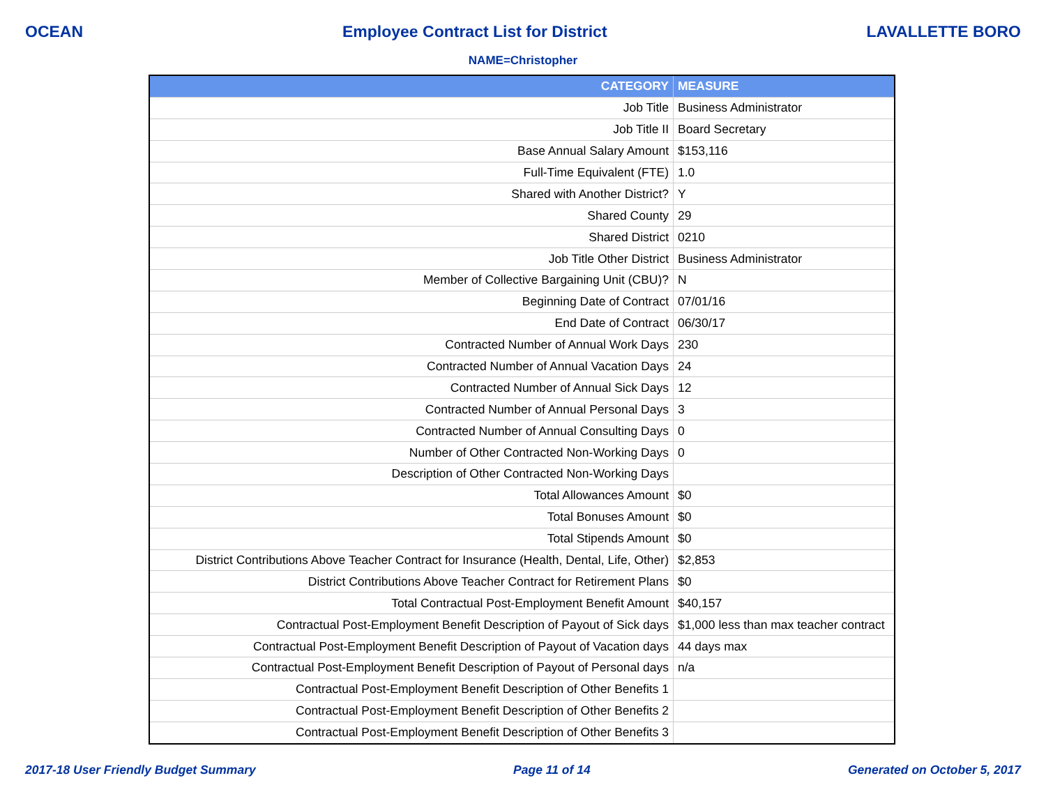OCEAN Employee Contract List for District LAVALLETTE BORO
NAME=Christopher
| CATEGORY | MEASURE |
| --- | --- |
| Job Title | Business Administrator |
| Job Title II | Board Secretary |
| Base Annual Salary Amount | $153,116 |
| Full-Time Equivalent (FTE) | 1.0 |
| Shared with Another District? | Y |
| Shared County | 29 |
| Shared District | 0210 |
| Job Title Other District | Business Administrator |
| Member of Collective Bargaining Unit (CBU)? | N |
| Beginning Date of Contract | 07/01/16 |
| End Date of Contract | 06/30/17 |
| Contracted Number of Annual Work Days | 230 |
| Contracted Number of Annual Vacation Days | 24 |
| Contracted Number of Annual Sick Days | 12 |
| Contracted Number of Annual Personal Days | 3 |
| Contracted Number of Annual Consulting Days | 0 |
| Number of Other Contracted Non-Working Days | 0 |
| Description of Other Contracted Non-Working Days | |
| Total Allowances Amount | $0 |
| Total Bonuses Amount | $0 |
| Total Stipends Amount | $0 |
| District Contributions Above Teacher Contract for Insurance (Health, Dental, Life, Other) | $2,853 |
| District Contributions Above Teacher Contract for Retirement Plans | $0 |
| Total Contractual Post-Employment Benefit Amount | $40,157 |
| Contractual Post-Employment Benefit Description of Payout of Sick days | $1,000 less than max teacher contract |
| Contractual Post-Employment Benefit Description of Payout of Vacation days | 44 days max |
| Contractual Post-Employment Benefit Description of Payout of Personal days | n/a |
| Contractual Post-Employment Benefit Description of Other Benefits 1 | |
| Contractual Post-Employment Benefit Description of Other Benefits 2 | |
| Contractual Post-Employment Benefit Description of Other Benefits 3 | |
2017-18 User Friendly Budget Summary Page 11 of 14 Generated on October 5, 2017